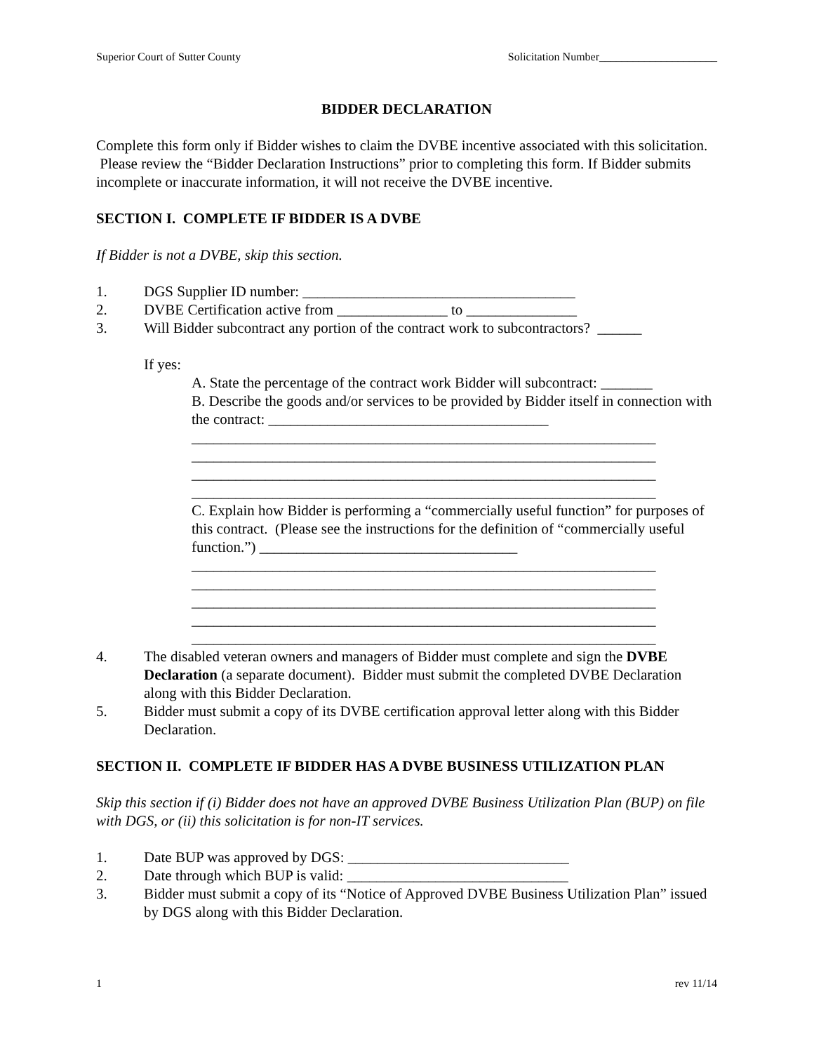Superior Court of Sutter County Solicitation Number_____________________
BIDDER DECLARATION
Complete this form only if Bidder wishes to claim the DVBE incentive associated with this solicitation. Please review the “Bidder Declaration Instructions” prior to completing this form. If Bidder submits incomplete or inaccurate information, it will not receive the DVBE incentive.
SECTION I. COMPLETE IF BIDDER IS A DVBE
If Bidder is not a DVBE, skip this section.
1. DGS Supplier ID number: _____________________________________
2. DVBE Certification active from _______________ to _______________
3. Will Bidder subcontract any portion of the contract work to subcontractors? ______
If yes:
A. State the percentage of the contract work Bidder will subcontract: _______
B. Describe the goods and/or services to be provided by Bidder itself in connection with the contract: ______________________________________
_______________________________________________________________
_______________________________________________________________
_______________________________________________________________
_______________________________________________________________
C. Explain how Bidder is performing a “commercially useful function” for purposes of this contract. (Please see the instructions for the definition of “commercially useful function.”) ___________________________________
_______________________________________________________________
_______________________________________________________________
_______________________________________________________________
_______________________________________________________________
_______________________________________________________________
4. The disabled veteran owners and managers of Bidder must complete and sign the DVBE Declaration (a separate document). Bidder must submit the completed DVBE Declaration along with this Bidder Declaration.
5. Bidder must submit a copy of its DVBE certification approval letter along with this Bidder Declaration.
SECTION II. COMPLETE IF BIDDER HAS A DVBE BUSINESS UTILIZATION PLAN
Skip this section if (i) Bidder does not have an approved DVBE Business Utilization Plan (BUP) on file with DGS, or (ii) this solicitation is for non-IT services.
1. Date BUP was approved by DGS: ______________________________
2. Date through which BUP is valid: ______________________________
3. Bidder must submit a copy of its “Notice of Approved DVBE Business Utilization Plan” issued by DGS along with this Bidder Declaration.
1 rev 11/14